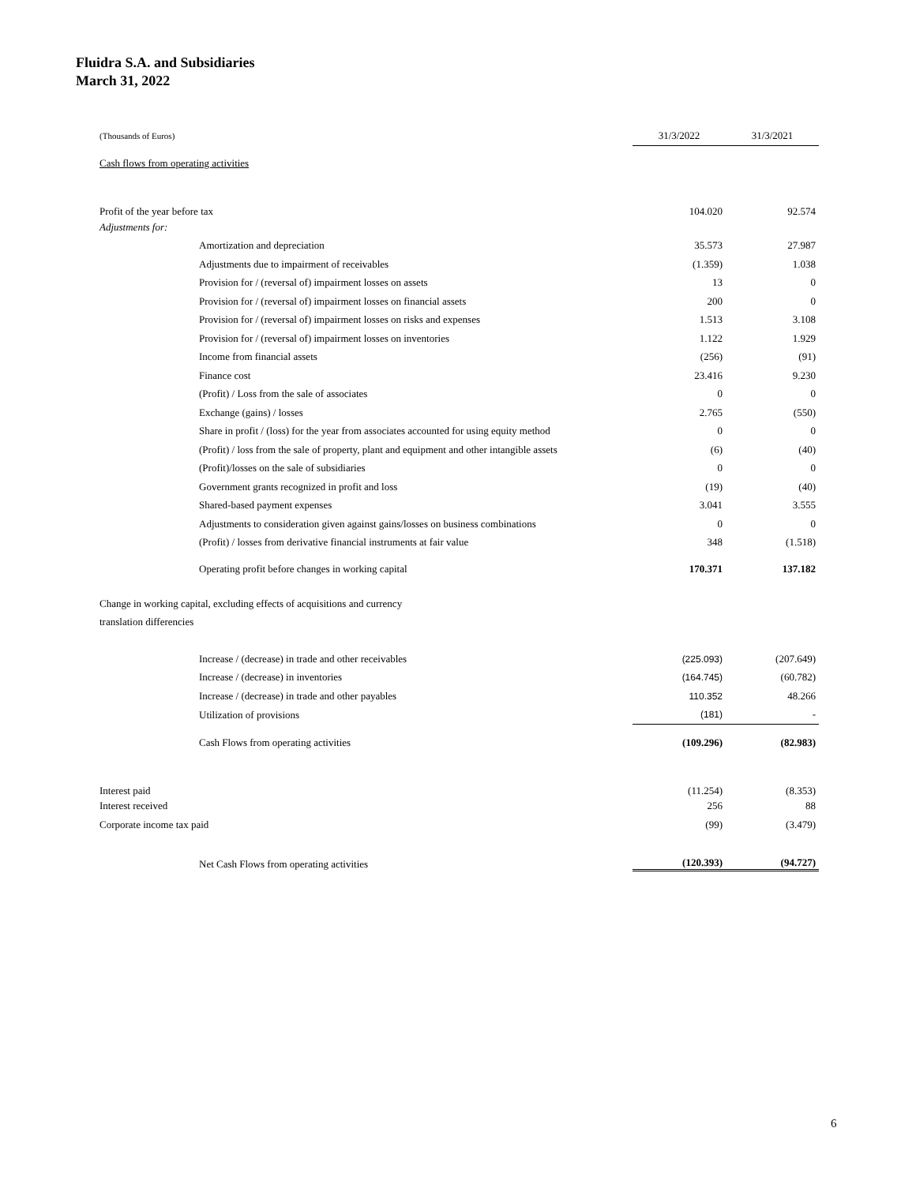Fluidra S.A. and Subsidiaries
March 31, 2022
| (Thousands of Euros) | 31/3/2022 | 31/3/2021 |
| Cash flows from operating activities | | |
| Profit of the year before tax | 104.020 | 92.574 |
| Adjustments for: | | |
| Amortization and depreciation | 35.573 | 27.987 |
| Adjustments due to impairment of receivables | (1.359) | 1.038 |
| Provision for / (reversal of) impairment losses on assets | 13 | 0 |
| Provision for / (reversal of) impairment losses on financial assets | 200 | 0 |
| Provision for / (reversal of) impairment losses on risks and expenses | 1.513 | 3.108 |
| Provision for / (reversal of) impairment losses on inventories | 1.122 | 1.929 |
| Income from financial assets | (256) | (91) |
| Finance cost | 23.416 | 9.230 |
| (Profit) / Loss from the sale of associates | 0 | 0 |
| Exchange (gains) / losses | 2.765 | (550) |
| Share in profit / (loss) for the year from associates accounted for using equity method | 0 | 0 |
| (Profit) / loss from the sale of property, plant and equipment and other intangible assets | (6) | (40) |
| (Profit)/losses on the sale of subsidiaries | 0 | 0 |
| Government grants recognized in profit and loss | (19) | (40) |
| Shared-based payment expenses | 3.041 | 3.555 |
| Adjustments to consideration given against gains/losses on business combinations | 0 | 0 |
| (Profit) / losses from derivative financial instruments at fair value | 348 | (1.518) |
| Operating profit before changes in working capital | 170.371 | 137.182 |
| Change in working capital, excluding effects of acquisitions and currency translation differencies | | |
| Increase / (decrease) in trade and other receivables | (225.093) | (207.649) |
| Increase / (decrease) in inventories | (164.745) | (60.782) |
| Increase / (decrease) in trade and other payables | 110.352 | 48.266 |
| Utilization of provisions | (181) | - |
| Cash Flows from operating activities | (109.296) | (82.983) |
| Interest paid | (11.254) | (8.353) |
| Interest received | 256 | 88 |
| Corporate income tax paid | (99) | (3.479) |
| Net Cash Flows from operating activities | (120.393) | (94.727) |
6